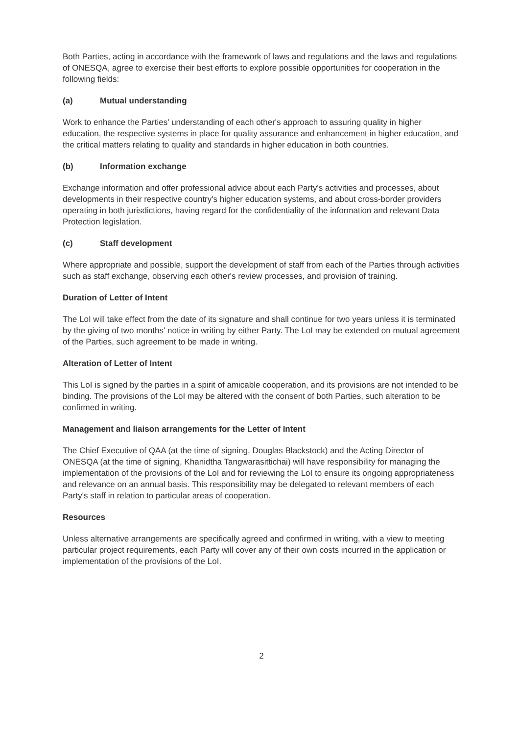Both Parties, acting in accordance with the framework of laws and regulations and the laws and regulations of ONESQA, agree to exercise their best efforts to explore possible opportunities for cooperation in the following fields:
(a) Mutual understanding
Work to enhance the Parties' understanding of each other's approach to assuring quality in higher education, the respective systems in place for quality assurance and enhancement in higher education, and the critical matters relating to quality and standards in higher education in both countries.
(b) Information exchange
Exchange information and offer professional advice about each Party's activities and processes, about developments in their respective country's higher education systems, and about cross-border providers operating in both jurisdictions, having regard for the confidentiality of the information and relevant Data Protection legislation.
(c) Staff development
Where appropriate and possible, support the development of staff from each of the Parties through activities such as staff exchange, observing each other's review processes, and provision of training.
Duration of Letter of Intent
The LoI will take effect from the date of its signature and shall continue for two years unless it is terminated by the giving of two months' notice in writing by either Party. The LoI may be extended on mutual agreement of the Parties, such agreement to be made in writing.
Alteration of Letter of Intent
This LoI is signed by the parties in a spirit of amicable cooperation, and its provisions are not intended to be binding. The provisions of the LoI may be altered with the consent of both Parties, such alteration to be confirmed in writing.
Management and liaison arrangements for the Letter of Intent
The Chief Executive of QAA (at the time of signing, Douglas Blackstock) and the Acting Director of ONESQA (at the time of signing, Khanidtha Tangwarasittichai) will have responsibility for managing the implementation of the provisions of the LoI and for reviewing the LoI to ensure its ongoing appropriateness and relevance on an annual basis. This responsibility may be delegated to relevant members of each Party's staff in relation to particular areas of cooperation.
Resources
Unless alternative arrangements are specifically agreed and confirmed in writing, with a view to meeting particular project requirements, each Party will cover any of their own costs incurred in the application or implementation of the provisions of the LoI.
2